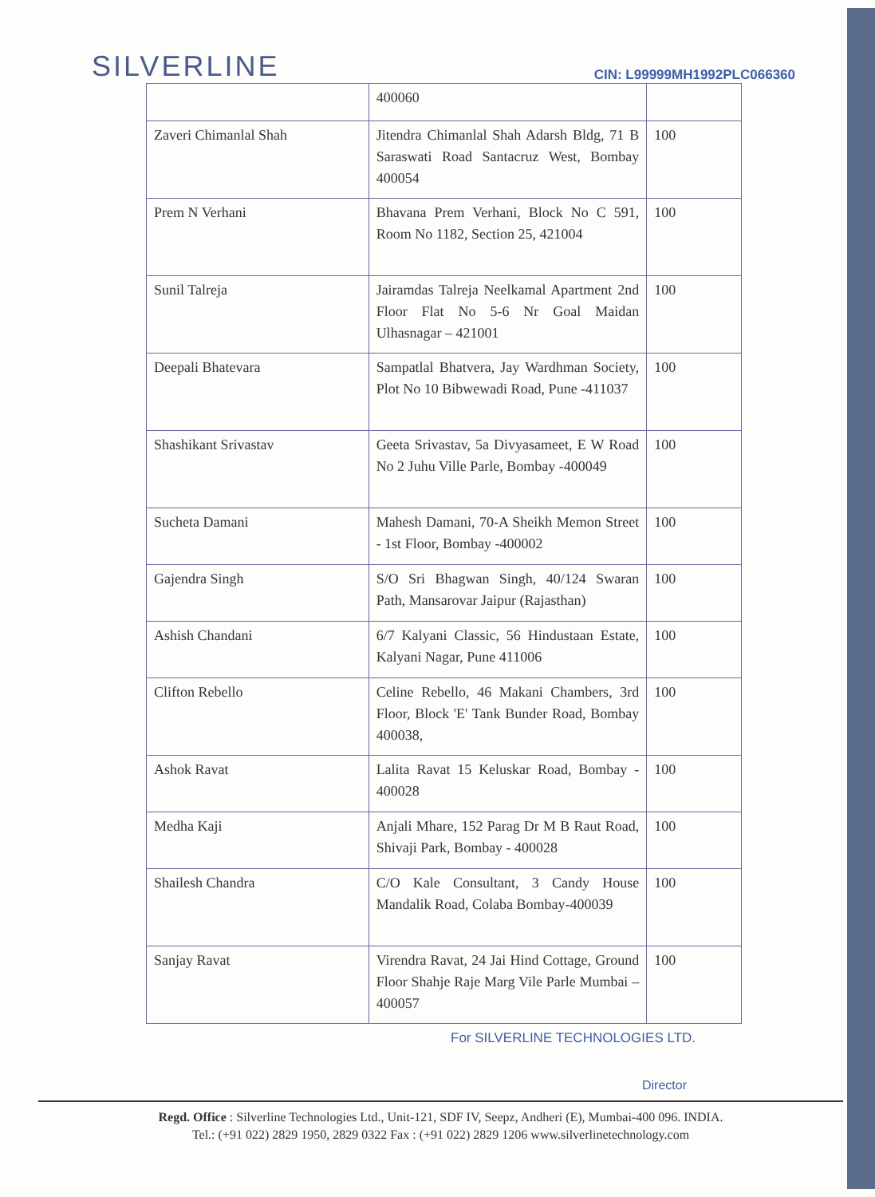SILVERLINE
CIN: L99999MH1992PLC066360
| | 400060 | |
| Zaveri Chimanlal Shah | Jitendra Chimanlal Shah Adarsh Bldg, 71 B Saraswati Road Santacruz West, Bombay 400054 | 100 |
| Prem N Verhani | Bhavana Prem Verhani, Block No C 591, Room No 1182, Section 25, 421004 | 100 |
| Sunil Talreja | Jairamdas Talreja Neelkamal Apartment 2nd Floor Flat No 5-6 Nr Goal Maidan Ulhasnagar – 421001 | 100 |
| Deepali Bhatevara | Sampatlal Bhatvera, Jay Wardhman Society, Plot No 10 Bibwewadi Road, Pune -411037 | 100 |
| Shashikant Srivastav | Geeta Srivastav, 5a Divyasameet, E W Road No 2 Juhu Ville Parle, Bombay -400049 | 100 |
| Sucheta Damani | Mahesh Damani, 70-A Sheikh Memon Street - 1st Floor, Bombay -400002 | 100 |
| Gajendra Singh | S/O Sri Bhagwan Singh, 40/124 Swaran Path, Mansarovar Jaipur (Rajasthan) | 100 |
| Ashish Chandani | 6/7 Kalyani Classic, 56 Hindustaan Estate, Kalyani Nagar, Pune 411006 | 100 |
| Clifton Rebello | Celine Rebello, 46 Makani Chambers, 3rd Floor, Block 'E' Tank Bunder Road, Bombay 400038, | 100 |
| Ashok Ravat | Lalita Ravat 15 Keluskar Road, Bombay - 400028 | 100 |
| Medha Kaji | Anjali Mhare, 152 Parag Dr M B Raut Road, Shivaji Park, Bombay - 400028 | 100 |
| Shailesh Chandra | C/O Kale Consultant, 3 Candy House Mandalik Road, Colaba Bombay-400039 | 100 |
| Sanjay Ravat | Virendra Ravat, 24 Jai Hind Cottage, Ground Floor Shahje Raje Marg Vile Parle Mumbai – 400057 | 100 |
For SILVERLINE TECHNOLOGIES LTD.
Director
Regd. Office : Silverline Technologies Ltd., Unit-121, SDF IV, Seepz, Andheri (E), Mumbai-400 096. INDIA.
Tel.: (+91 022) 2829 1950, 2829 0322 Fax : (+91 022) 2829 1206 www.silverlinetechnology.com